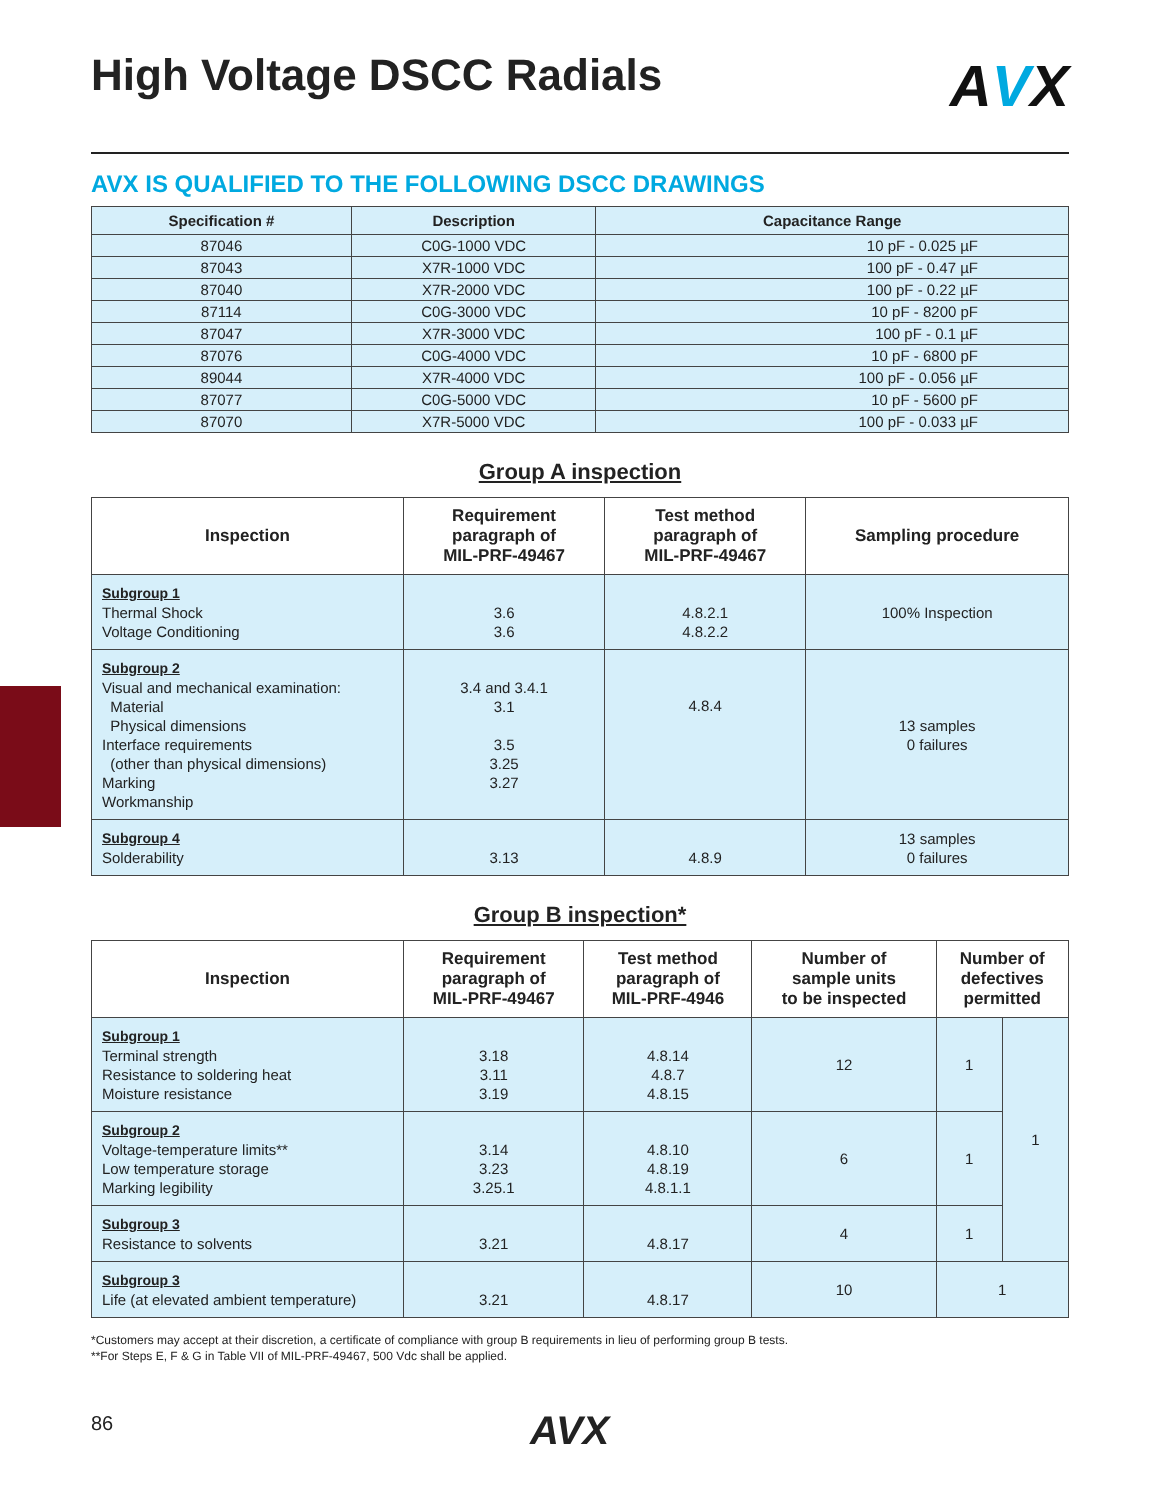High Voltage DSCC Radials AVX
AVX IS QUALIFIED TO THE FOLLOWING DSCC DRAWINGS
| Specification # | Description | Capacitance Range |
| --- | --- | --- |
| 87046 | C0G-1000 VDC | 10 pF - 0.025 µF |
| 87043 | X7R-1000 VDC | 100 pF - 0.47 µF |
| 87040 | X7R-2000 VDC | 100 pF - 0.22 µF |
| 87114 | C0G-3000 VDC | 10 pF - 8200 pF |
| 87047 | X7R-3000 VDC | 100 pF - 0.1 µF |
| 87076 | C0G-4000 VDC | 10 pF - 6800 pF |
| 89044 | X7R-4000 VDC | 100 pF - 0.056 µF |
| 87077 | C0G-5000 VDC | 10 pF - 5600 pF |
| 87070 | X7R-5000 VDC | 100 pF - 0.033 µF |
Group A inspection
| Inspection | Requirement paragraph of MIL-PRF-49467 | Test method paragraph of MIL-PRF-49467 | Sampling procedure |
| --- | --- | --- | --- |
| Subgroup 1 Thermal Shock Voltage Conditioning | 3.6 3.6 | 4.8.2.1 4.8.2.2 | 100% Inspection |
| Subgroup 2 Visual and mechanical examination: Material Physical dimensions Interface requirements (other than physical dimensions) Marking Workmanship | 3.4 and 3.4.1 3.1 3.5 3.25 3.27 | 4.8.4 | 13 samples 0 failures |
| Subgroup 4 Solderability | 3.13 | 4.8.9 | 13 samples 0 failures |
Group B inspection*
| Inspection | Requirement paragraph of MIL-PRF-49467 | Test method paragraph of MIL-PRF-4946 | Number of sample units to be inspected | Number of defectives permitted | |
| --- | --- | --- | --- | --- | --- |
| Subgroup 1 Terminal strength Resistance to soldering heat Moisture resistance | 3.18 3.11 3.19 | 4.8.14 4.8.7 4.8.15 | 12 | 1 | 1 |
| Subgroup 2 Voltage-temperature limits** Low temperature storage Marking legibility | 3.14 3.23 3.25.1 | 4.8.10 4.8.19 4.8.1.1 | 6 | 1 | |
| Subgroup 3 Resistance to solvents | 3.21 | 4.8.17 | 4 | 1 | |
| Subgroup 3 Life (at elevated ambient temperature) | 3.21 | 4.8.17 | 10 | 1 | |
*Customers may accept at their discretion, a certificate of compliance with group B requirements in lieu of performing group B tests.
**For Steps E, F & G in Table VII of MIL-PRF-49467, 500 Vdc shall be applied.
86 AVX